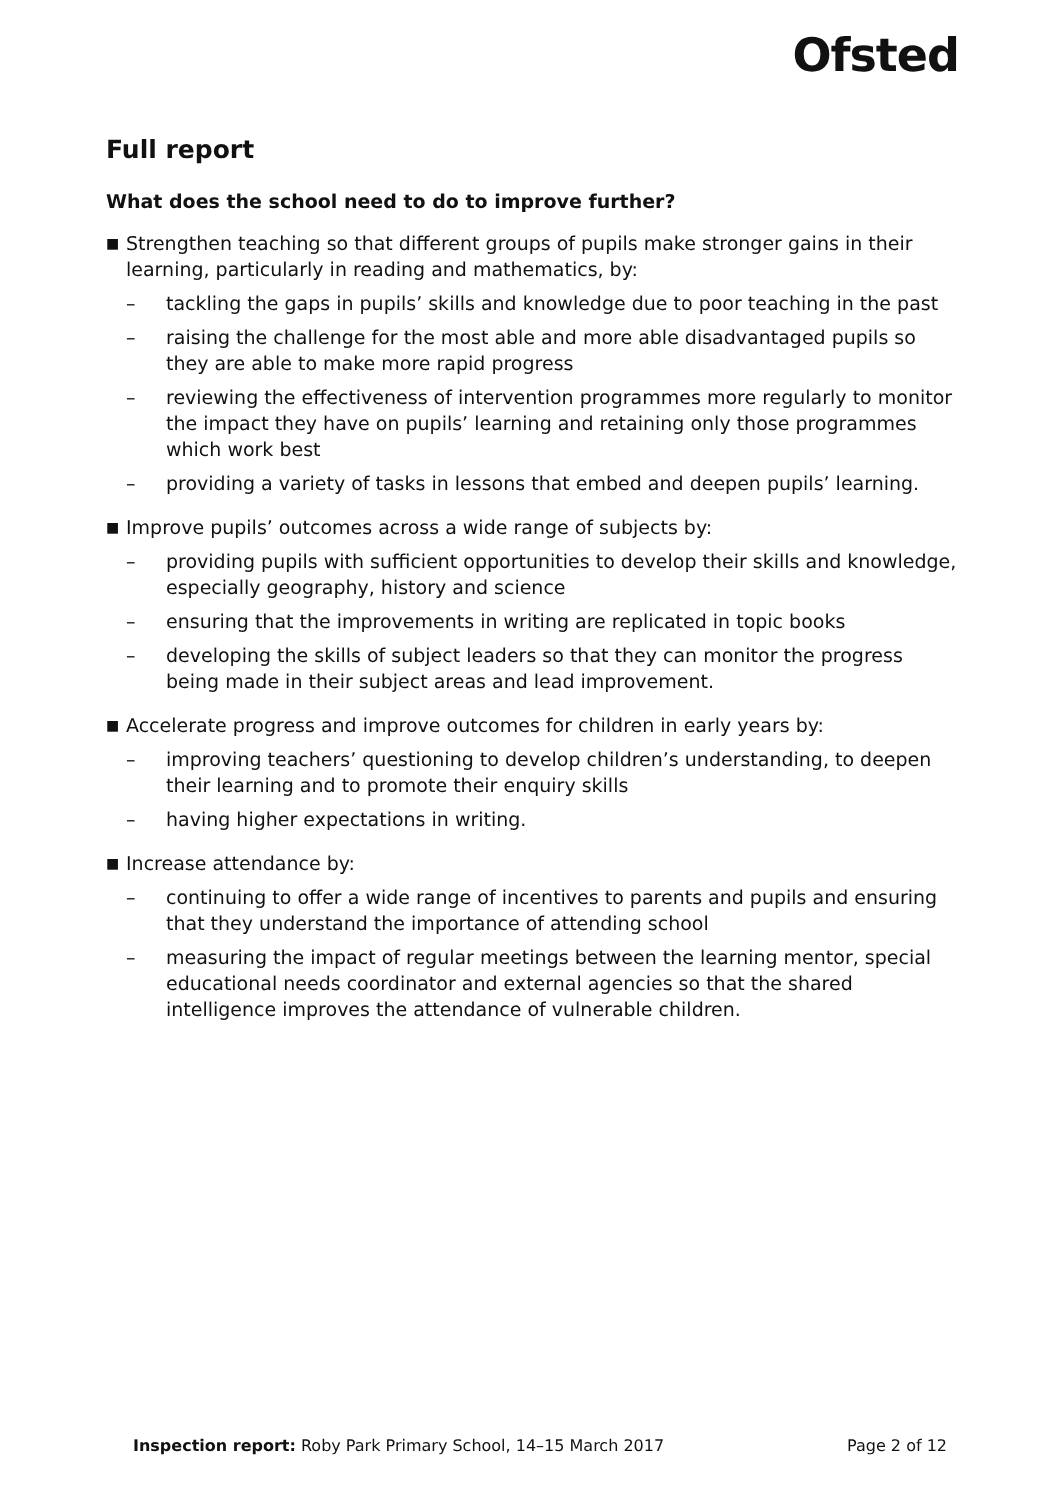Ofsted
Full report
What does the school need to do to improve further?
■
Strengthen teaching so that different groups of pupils make stronger gains in their learning, particularly in reading and mathematics, by:
– tackling the gaps in pupils’ skills and knowledge due to poor teaching in the past
– raising the challenge for the most able and more able disadvantaged pupils so they are able to make more rapid progress
– reviewing the effectiveness of intervention programmes more regularly to monitor the impact they have on pupils’ learning and retaining only those programmes which work best
– providing a variety of tasks in lessons that embed and deepen pupils’ learning.
■
Improve pupils’ outcomes across a wide range of subjects by:
– providing pupils with sufficient opportunities to develop their skills and knowledge, especially geography, history and science
– ensuring that the improvements in writing are replicated in topic books
– developing the skills of subject leaders so that they can monitor the progress being made in their subject areas and lead improvement.
■
Accelerate progress and improve outcomes for children in early years by:
– improving teachers’ questioning to develop children’s understanding, to deepen their learning and to promote their enquiry skills
– having higher expectations in writing.
■
Increase attendance by:
– continuing to offer a wide range of incentives to parents and pupils and ensuring that they understand the importance of attending school
– measuring the impact of regular meetings between the learning mentor, special educational needs coordinator and external agencies so that the shared intelligence improves the attendance of vulnerable children.
Inspection report: Roby Park Primary School, 14–15 March 2017 Page 2 of 12